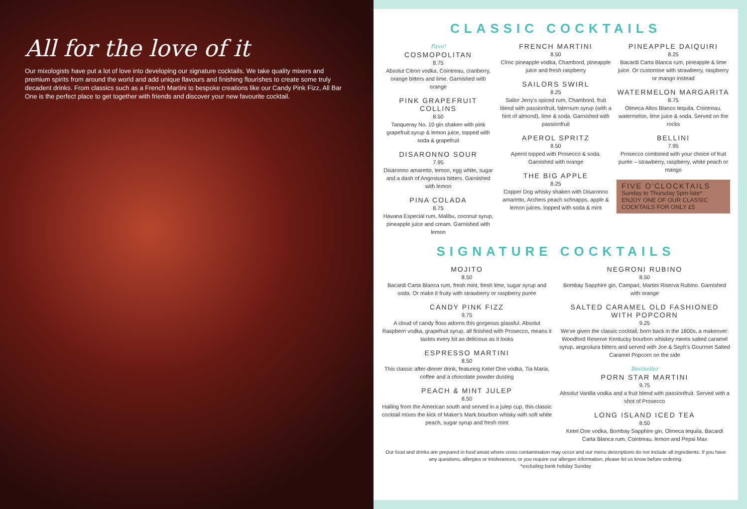All for the love of it
Our mixologists have put a lot of love into developing our signature cocktails. We take quality mixers and premium spirits from around the world and add unique flavours and finishing flourishes to create some truly decadent drinks. From classics such as a French Martini to bespoke creations like our Candy Pink Fizz, All Bar One is the perfect place to get together with friends and discover your new favourite cocktail.
CLASSIC COCKTAILS
Fave!
COSMOPOLITAN
8.75
Absolut Citron vodka, Cointreau, cranberry, orange bitters and lime. Garnished with orange
PINK GRAPEFRUIT COLLINS
8.50
Tanqueray No. 10 gin shaken with pink grapefruit syrup & lemon juice, topped with soda & grapefruit
DISARONNO SOUR
7.95
Disaronno amaretto, lemon, egg white, sugar and a dash of Angostura bitters. Garnished with lemon
PINA COLADA
8.75
Havana Especial rum, Malibu, coconut syrup, pineapple juice and cream. Garnished with lemon
FRENCH MARTINI
8.50
Cîroc pineapple vodka, Chambord, pineapple juice and fresh raspberry
SAILORS SWIRL
8.25
Sailor Jerry's spiced rum, Chambord, fruit blend with passionfruit, falernum syrup (with a hint of almond), lime & soda. Garnished with passionfruit
APEROL SPRITZ
8.50
Aperol topped with Prosecco & soda. Garnished with orange
THE BIG APPLE
8.25
Copper Dog whisky shaken with Disaronno amaretto, Archers peach schnapps, apple & lemon juices, topped with soda & mint
PINEAPPLE DAIQUIRI
8.25
Bacardi Carta Blanca rum, pineapple & lime juice. Or customise with strawberry, raspberry or mango instead
WATERMELON MARGARITA
8.75
Olmeca Altos Blanco tequila, Cointreau, watermelon, lime juice & soda. Served on the rocks
BELLINI
7.95
Prosecco combined with your choice of fruit purée – strawberry, raspberry, white peach or mango
FIVE O'CLOCKTAILS
Sunday to Thursday 5pm-late*
ENJOY ONE OF OUR CLASSIC COCKTAILS FOR ONLY £5
SIGNATURE COCKTAILS
MOJITO
8.50
Bacardi Carta Blanca rum, fresh mint, fresh lime, sugar syrup and soda. Or make it fruity with strawberry or raspberry purée
CANDY PINK FIZZ
9.75
A cloud of candy floss adorns this gorgeous glassful. Absolut Raspberri vodka, grapefruit syrup, all finished with Prosecco, means it tastes every bit as delicious as it looks
ESPRESSO MARTINI
8.50
This classic after-dinner drink, featuring Ketel One vodka, Tia Maria, coffee and a chocolate powder dusting
PEACH & MINT JULEP
8.50
Hailing from the American south and served in a julep cup, this classic cocktail mixes the kick of Maker's Mark bourbon whisky with soft white peach, sugar syrup and fresh mint
NEGRONI RUBINO
8.50
Bombay Sapphire gin, Campari, Martini Riserva Rubino. Garnished with orange
SALTED CARAMEL OLD FASHIONED WITH POPCORN
9.25
We've given the classic cocktail, born back in the 1800s, a makeover: Woodford Reserve Kentucky bourbon whiskey meets salted caramel syrup, angostura bitters and served with Joe & Seph's Gourmet Salted Caramel Popcorn on the side
Bestseller
PORN STAR MARTINI
9.75
Absolut Vanilla vodka and a fruit blend with passionfruit. Served with a shot of Prosecco
LONG ISLAND ICED TEA
8.50
Ketel One vodka, Bombay Sapphire gin, Olmeca tequila, Bacardi Carta Blanca rum, Cointreau, lemon and Pepsi Max
Our food and drinks are prepared in food areas where cross contamination may occur and our menu descriptions do not include all ingredients. If you have any questions, allergies or intolerances, or you require our allergen information, please let us know before ordering.
*excluding bank holiday Sunday